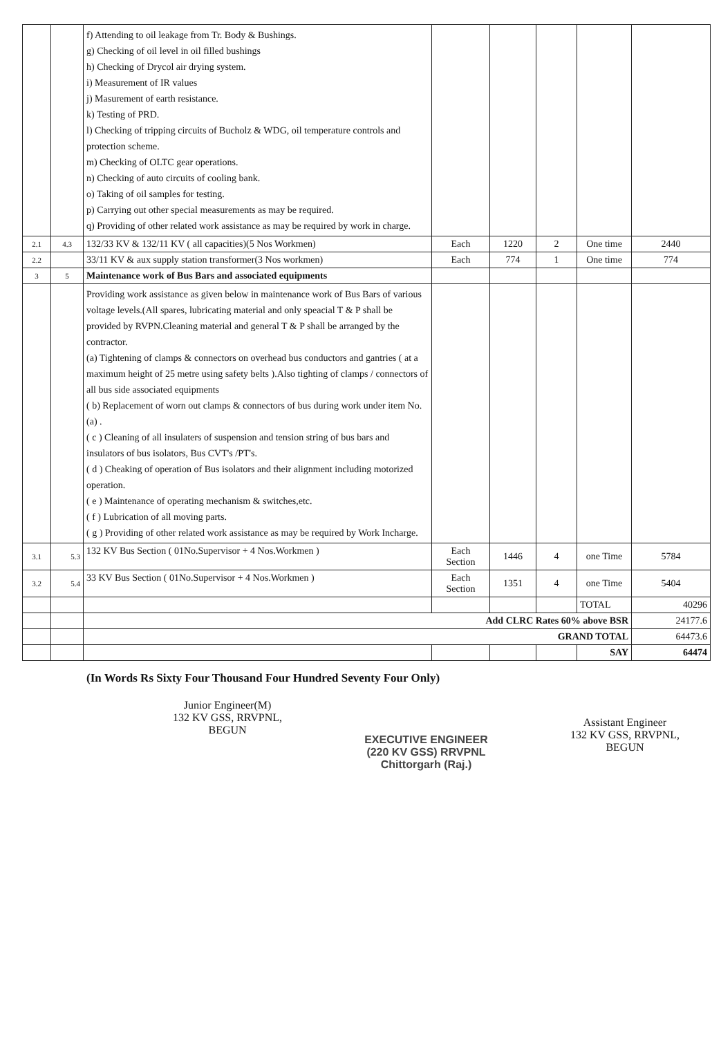| | | f) Attending to oil leakage from Tr. Body & Bushings. g) Checking of oil level in oil filled bushings h) Checking of Drycol air drying system. i) Measurement of IR values j) Masurement of earth resistance. k) Testing of PRD. l) Checking of tripping circuits of Bucholz & WDG, oil temperature controls and protection scheme. m) Checking of OLTC gear operations. n) Checking of auto circuits of cooling bank. o) Taking of oil samples for testing. p) Carrying out other special measurements as may be required. q) Providing of other related work assistance as may be required by work in charge. | | | | | |
| 2.1 | 4.3 | 132/33 KV & 132/11 KV ( all capacities)(5 Nos Workmen) | Each | 1220 | 2 | One time | 2440 |
| 2.2 | | 33/11 KV & aux supply station transformer(3 Nos workmen) | Each | 774 | 1 | One time | 774 |
| 3 | 5 | Maintenance work of Bus Bars and associated equipments | | | | | |
| | | Providing work assistance as given below in maintenance work of Bus Bars of various voltage levels.(All spares, lubricating material and only speacial T & P shall be provided by RVPN.Cleaning material and general T & P shall be arranged by the contractor. (a) Tightening of clamps & connectors on overhead bus conductors and gantries ( at a maximum height of 25 metre using safety belts ).Also tighting of clamps / connectors of all bus side associated equipments ( b) Replacement of worn out clamps & connectors of bus during work under item No. (a) . ( c ) Cleaning of all insulaters of suspension and tension string of bus bars and insulators of bus isolators, Bus CVT's /PT's. ( d ) Cheaking of operation of Bus isolators and their alignment including motorized operation. ( e ) Maintenance of operating mechanism & switches,etc. ( f ) Lubrication of all moving parts. ( g ) Providing of other related work assistance as may be required by Work Incharge. | | | | | |
| 3.1 | 5.3 | 132 KV Bus Section ( 01No.Supervisor + 4 Nos.Workmen ) | Each Section | 1446 | 4 | one Time | 5784 |
| 3.2 | 5.4 | 33 KV Bus Section ( 01No.Supervisor + 4 Nos.Workmen ) | Each Section | 1351 | 4 | one Time | 5404 |
| | | | | | | TOTAL | 40296 |
| | | Add CLRC Rates 60% above BSR | | | | | 24177.6 |
| | | GRAND TOTAL | | | | | 64473.6 |
| | | | | | | SAY | 64474 |
(In Words Rs Sixty Four Thousand Four Hundred Seventy Four Only)
Junior Engineer(M)
132 KV GSS, RRVPNL,
BEGUN
EXECUTIVE ENGINEER
(220 KV GSS) RRVPNL
Chittorgarh (Raj.)
Assistant Engineer
132 KV GSS, RRVPNL,
BEGUN